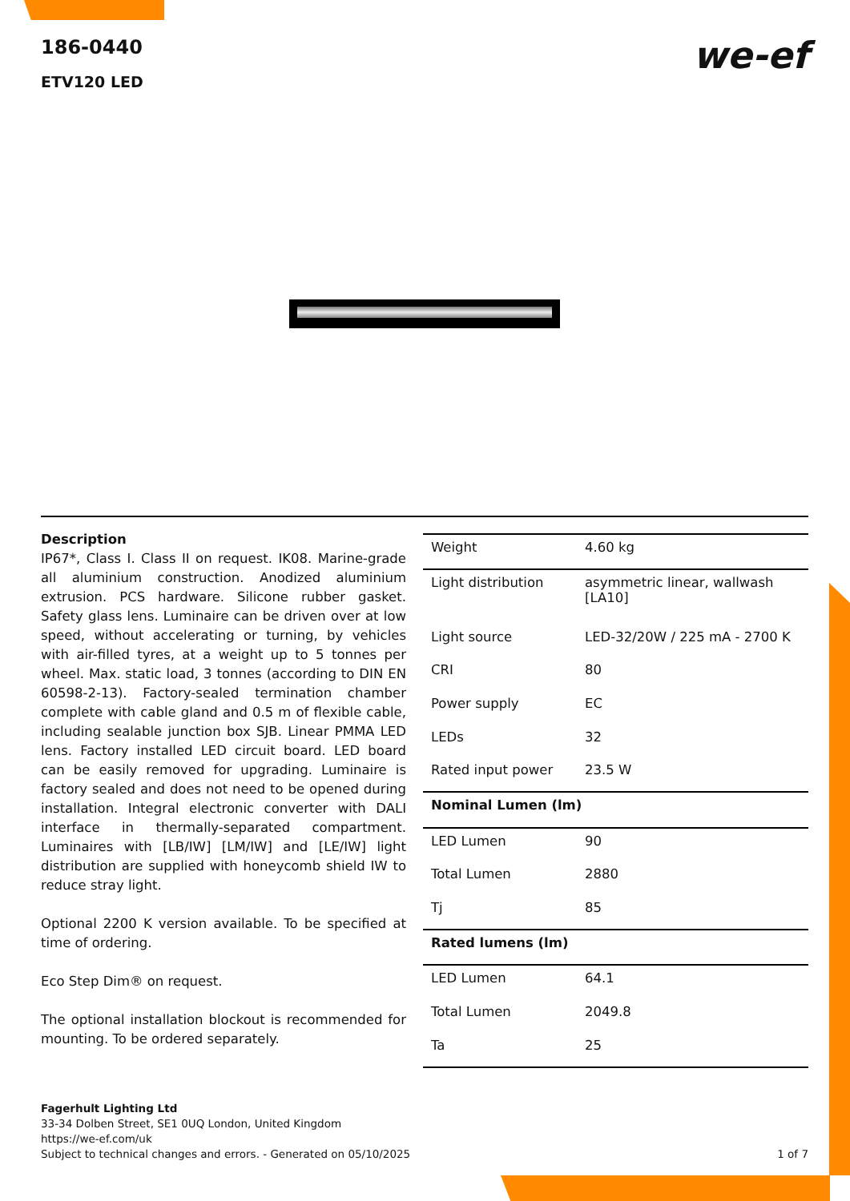186-0440
ETV120 LED
we-ef
Description
IP67*, Class I. Class II on request. IK08. Marine-grade all aluminium construction. Anodized aluminium extrusion. PCS hardware. Silicone rubber gasket. Safety glass lens. Luminaire can be driven over at low speed, without accelerating or turning, by vehicles with air-filled tyres, at a weight up to 5 tonnes per wheel. Max. static load, 3 tonnes (according to DIN EN 60598-2-13). Factory-sealed termination chamber complete with cable gland and 0.5 m of flexible cable, including sealable junction box SJB. Linear PMMA LED lens. Factory installed LED circuit board. LED board can be easily removed for upgrading. Luminaire is factory sealed and does not need to be opened during installation. Integral electronic converter with DALI interface in thermally-separated compartment. Luminaires with [LB/IW] [LM/IW] and [LE/IW] light distribution are supplied with honeycomb shield IW to reduce stray light.
Optional 2200 K version available. To be specified at time of ordering.
Eco Step Dim® on request.
The optional installation blockout is recommended for mounting. To be ordered separately.
| Weight | 4.60 kg |
| Light distribution | asymmetric linear, wallwash [LA10] |
| Light source | LED-32/20W / 225 mA - 2700 K |
| CRI | 80 |
| Power supply | EC |
| LEDs | 32 |
| Rated input power | 23.5 W |
| Nominal Lumen (lm) | |
| LED Lumen | 90 |
| Total Lumen | 2880 |
| Tj | 85 |
| Rated lumens (lm) | |
| LED Lumen | 64.1 |
| Total Lumen | 2049.8 |
| Ta | 25 |
Fagerhult Lighting Ltd
33-34 Dolben Street, SE1 0UQ London, United Kingdom
https://we-ef.com/uk
Subject to technical changes and errors. - Generated on 05/10/2025
1 of 7